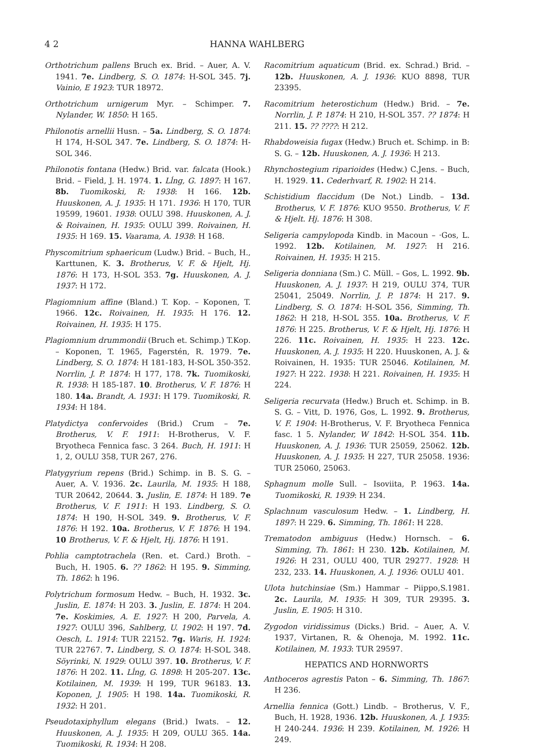4 2 HANNA WAHLBERG
Orthotrichum pallens Bruch ex. Brid. – Auer, A. V. 1941. 7e. Lindberg, S. O. 1874: H-SOL 345. 7j. Vainio, E 1923: TUR 18972.
Orthotrichum urnigerum Myr. – Schimper. 7. Nylander, W. 1850: H 165.
Philonotis arnellii Husn. – 5a. Lindberg, S. O. 1874: H 174, H-SOL 347. 7e. Lindberg, S. O. 1874: H-SOL 346.
Philonotis fontana (Hedw.) Brid. var. falcata (Hook.) Brid. – Field, J. H. 1974. 1. Lĺng, G. 1897: H 167. 8b. Tuomikoski, R: 1938: H 166. 12b. Huuskonen, A. J. 1935: H 171. 1936: H 170, TUR 19599, 19601. 1938: OULU 398. Huuskonen, A. J. & Roivainen, H. 1935: OULU 399. Roivainen, H. 1935: H 169. 15. Vaarama, A. 1938: H 168.
Physcomitrium sphaericum (Ludw.) Brid. – Buch, H., Karttunen, K. 3. Brotherus, V. F. & Hjelt, Hj. 1876: H 173, H-SOL 353. 7g. Huuskonen, A. J. 1937: H 172.
Plagiomnium affine (Bland.) T. Kop. – Koponen, T. 1966. 12c. Roivainen, H. 1935: H 176. 12. Roivainen, H. 1935: H 175.
Plagiomnium drummondii (Bruch et. Schimp.) T.Kop. – Koponen, T. 1965, Fagerstén, R. 1979. 7e. Lindberg, S. O. 1874: H 181-183, H-SOL 350-352. Norrlin, J. P. 1874: H 177, 178. 7k. Tuomikoski, R. 1938: H 185-187. 10. Brotherus, V. F. 1876: H 180. 14a. Brandt, A. 1931: H 179. Tuomikoski, R. 1934: H 184.
Platydictya confervoides (Brid.) Crum – 7e. Brotherus, V. F. 1911: H-Brotherus, V. F. Bryotheca Fennica fasc. 3 264. Buch, H. 1911: H 1, 2, OULU 358, TUR 267, 276.
Platygyrium repens (Brid.) Schimp. in B. S. G. – Auer, A. V. 1936. 2c. Laurila, M. 1935: H 188, TUR 20642, 20644. 3. Juslin, E. 1874: H 189. 7e Brotherus, V. F. 1911: H 193. Lindberg, S. O. 1874: H 190, H-SOL 349. 9. Brotherus, V. F. 1876: H 192. 10a. Brotherus, V. F. 1876: H 194. 10 Brotherus, V. F. & Hjelt, Hj. 1876: H 191.
Pohlia camptotrachela (Ren. et. Card.) Broth. – Buch, H. 1905. 6. ?? 1862: H 195. 9. Simming, Th. 1862: h 196.
Polytrichum formosum Hedw. – Buch, H. 1932. 3c. Juslin, E. 1874: H 203. 3. Juslin, E. 1874: H 204. 7e. Koskimies, A. E. 1927: H 200, Parvela, A. 1927: OULU 396, Sahlberg, U. 1902: H 197. 7d. Oesch, L. 1914: TUR 22152. 7g. Waris, H. 1924: TUR 22767. 7. Lindberg, S. O. 1874: H-SOL 348. Söyrinki, N. 1929: OULU 397. 10. Brotherus, V. F. 1876: H 202. 11. Lĺng, G. 1898: H 205-207. 13c. Kotilainen, M. 1939: H 199, TUR 96183. 13. Koponen, J. 1905: H 198. 14a. Tuomikoski, R. 1932: H 201.
Pseudotaxiphyllum elegans (Brid.) Iwats. – 12. Huuskonen, A. J. 1935: H 209, OULU 365. 14a. Tuomikoski, R. 1934: H 208.
Racomitrium aquaticum (Brid. ex. Schrad.) Brid. – 12b. Huuskonen, A. J. 1936: KUO 8898, TUR 23395.
Racomitrium heterostichum (Hedw.) Brid. – 7e. Norrlin, J. P. 1874: H 210, H-SOL 357. ?? 1874: H 211. 15. ?? ????: H 212.
Rhabdoweisia fugax (Hedw.) Bruch et. Schimp. in B: S. G. – 12b. Huuskonen, A. J. 1936: H 213.
Rhynchostegium riparioides (Hedw.) C.Jens. – Buch, H. 1929. 11. Cederhvarf, R. 1902: H 214.
Schistidium flaccidum (De Not.) Lindb. – 13d. Brotherus, V. F. 1876: KUO 9550. Brotherus, V. F. & Hjelt. Hj. 1876: H 308.
Seligeria campylopoda Kindb. in Macoun – ·Gos, L. 1992. 12b. Kotilainen, M. 1927: H 216. Roivainen, H. 1935: H 215.
Seligeria donniana (Sm.) C. Müll. – Gos, L. 1992. 9b. Huuskonen, A. J. 1937: H 219, OULU 374, TUR 25041, 25049. Norrlin, J. P. 1874: H 217. 9. Lindberg, S. O. 1874: H-SOL 356, Simming, Th. 1862: H 218, H-SOL 355. 10a. Brotherus, V. F. 1876: H 225. Brotherus, V. F. & Hjelt, Hj. 1876: H 226. 11c. Roivainen, H. 1935: H 223. 12c. Huuskonen, A. J. 1935: H 220. Huuskonen, A. J. & Roivainen, H. 1935: TUR 25046. Kotilainen, M. 1927: H 222. 1938: H 221. Roivainen, H. 1935: H 224.
Seligeria recurvata (Hedw.) Bruch et. Schimp. in B. S. G. – Vitt, D. 1976, Gos, L. 1992. 9. Brotherus, V. F. 1904: H-Brotherus, V. F. Bryotheca Fennica fasc. 1 5. Nylander, W 1842: H-SOL 354. 11b. Huuskonen, A. J. 1936: TUR 25059, 25062. 12b. Huuskonen, A. J. 1935: H 227, TUR 25058. 1936: TUR 25060, 25063.
Sphagnum molle Sull. – Isoviita, P. 1963. 14a. Tuomikoski, R. 1939: H 234.
Splachnum vasculosum Hedw. – 1. Lindberg, H. 1897: H 229. 6. Simming, Th. 1861: H 228.
Trematodon ambiguus (Hedw.) Hornsch. – 6. Simming, Th. 1861: H 230. 12b. Kotilainen, M. 1926: H 231, OULU 400, TUR 29277. 1928: H 232, 233. 14. Huuskonen, A. J. 1936: OULU 401.
Ulota hutchinsiae (Sm.) Hammar – Piippo,S.1981. 2c. Laurila, M. 1935: H 309, TUR 29395. 3. Juslin, E. 1905: H 310.
Zygodon viridissimus (Dicks.) Brid. – Auer, A. V. 1937, Virtanen, R. & Ohenoja, M. 1992. 11c. Kotilainen, M. 1933: TUR 29597.
HEPATICS AND HORNWORTS
Anthoceros agrestis Paton – 6. Simming, Th. 1867: H 236.
Arnellia fennica (Gott.) Lindb. – Brotherus, V. F., Buch, H. 1928, 1936. 12b. Huuskonen, A. J. 1935: H 240-244. 1936: H 239. Kotilainen, M. 1926: H 249.